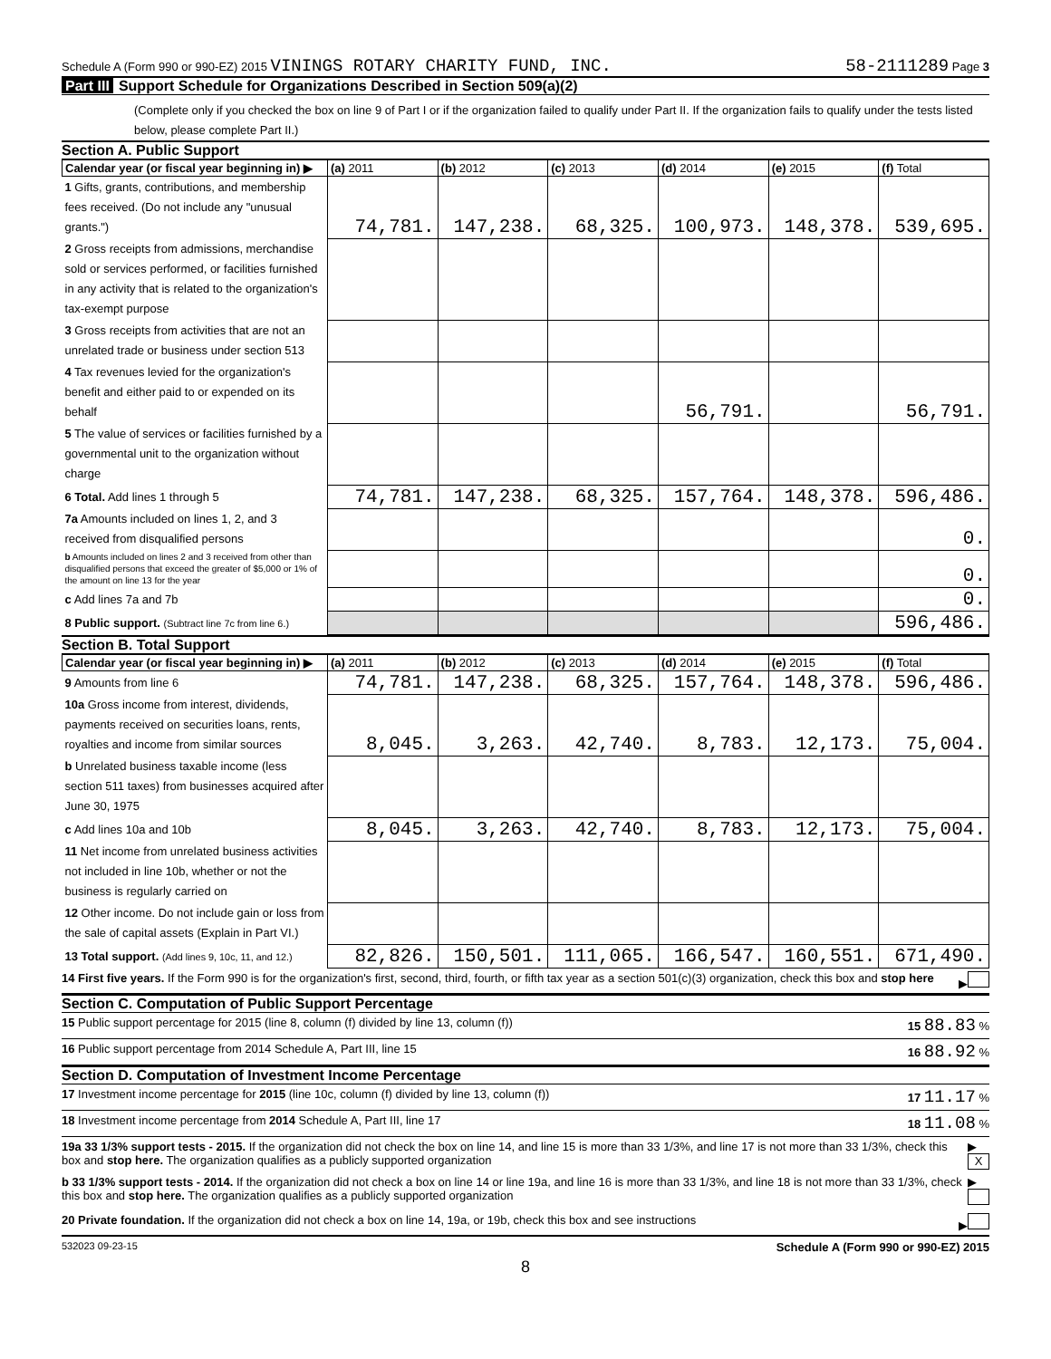Schedule A (Form 990 or 990-EZ) 2015 VININGS ROTARY CHARITY FUND, INC.
58-2111289 Page 3
Part III Support Schedule for Organizations Described in Section 509(a)(2)
(Complete only if you checked the box on line 9 of Part I or if the organization failed to qualify under Part II. If the organization fails to qualify under the tests listed below, please complete Part II.)
Section A. Public Support
| Calendar year (or fiscal year beginning in) ▶ | (a) 2011 | (b) 2012 | (c) 2013 | (d) 2014 | (e) 2015 | (f) Total |
| --- | --- | --- | --- | --- | --- | --- |
| 1 Gifts, grants, contributions, and membership fees received. (Do not include any "unusual grants.") | 74,781. | 147,238. | 68,325. | 100,973. | 148,378. | 539,695. |
| 2 Gross receipts from admissions, merchandise sold or services performed, or facilities furnished in any activity that is related to the organization's tax-exempt purpose | | | | | | |
| 3 Gross receipts from activities that are not an unrelated trade or business under section 513 | | | | | | |
| 4 Tax revenues levied for the organization's benefit and either paid to or expended on its behalf | | | | 56,791. | | 56,791. |
| 5 The value of services or facilities furnished by a governmental unit to the organization without charge | | | | | | |
| 6 Total. Add lines 1 through 5 | 74,781. | 147,238. | 68,325. | 157,764. | 148,378. | 596,486. |
| 7a Amounts included on lines 1, 2, and 3 received from disqualified persons | | | | | | 0. |
| b Amounts included on lines 2 and 3 received from other than disqualified persons that exceed the greater of $5,000 or 1% of the amount on line 13 for the year | | | | | | 0. |
| c Add lines 7a and 7b | | | | | | 0. |
| 8 Public support. (Subtract line 7c from line 6.) | | | | | | 596,486. |
Section B. Total Support
| Calendar year (or fiscal year beginning in) ▶ | (a) 2011 | (b) 2012 | (c) 2013 | (d) 2014 | (e) 2015 | (f) Total |
| --- | --- | --- | --- | --- | --- | --- |
| 9 Amounts from line 6 | 74,781. | 147,238. | 68,325. | 157,764. | 148,378. | 596,486. |
| 10a Gross income from interest, dividends, payments received on securities loans, rents, royalties and income from similar sources | 8,045. | 3,263. | 42,740. | 8,783. | 12,173. | 75,004. |
| b Unrelated business taxable income (less section 511 taxes) from businesses acquired after June 30, 1975 | | | | | | |
| c Add lines 10a and 10b | 8,045. | 3,263. | 42,740. | 8,783. | 12,173. | 75,004. |
| 11 Net income from unrelated business activities not included in line 10b, whether or not the business is regularly carried on | | | | | | |
| 12 Other income. Do not include gain or loss from the sale of capital assets (Explain in Part VI.) | | | | | | |
| 13 Total support. (Add lines 9, 10c, 11, and 12.) | 82,826. | 150,501. | 111,065. | 166,547. | 160,551. | 671,490. |
14 First five years. If the Form 990 is for the organization's first, second, third, fourth, or fifth tax year as a section 501(c)(3) organization, check this box and stop here ▶
Section C. Computation of Public Support Percentage
15 Public support percentage for 2015 (line 8, column (f) divided by line 13, column (f)) 15 88.83 %
16 Public support percentage from 2014 Schedule A, Part III, line 15 16 88.92 %
Section D. Computation of Investment Income Percentage
17 Investment income percentage for 2015 (line 10c, column (f) divided by line 13, column (f)) 17 11.17 %
18 Investment income percentage from 2014 Schedule A, Part III, line 17 18 11.08 %
19a 33 1/3% support tests - 2015. If the organization did not check the box on line 14, and line 15 is more than 33 1/3%, and line 17 is not more than 33 1/3%, check this box and stop here. The organization qualifies as a publicly supported organization ▶ X
b 33 1/3% support tests - 2014. If the organization did not check a box on line 14 or line 19a, and line 16 is more than 33 1/3%, and line 18 is not more than 33 1/3%, check this box and stop here. The organization qualifies as a publicly supported organization ▶
20 Private foundation. If the organization did not check a box on line 14, 19a, or 19b, check this box and see instructions ▶
532023 09-23-15 Schedule A (Form 990 or 990-EZ) 2015
8